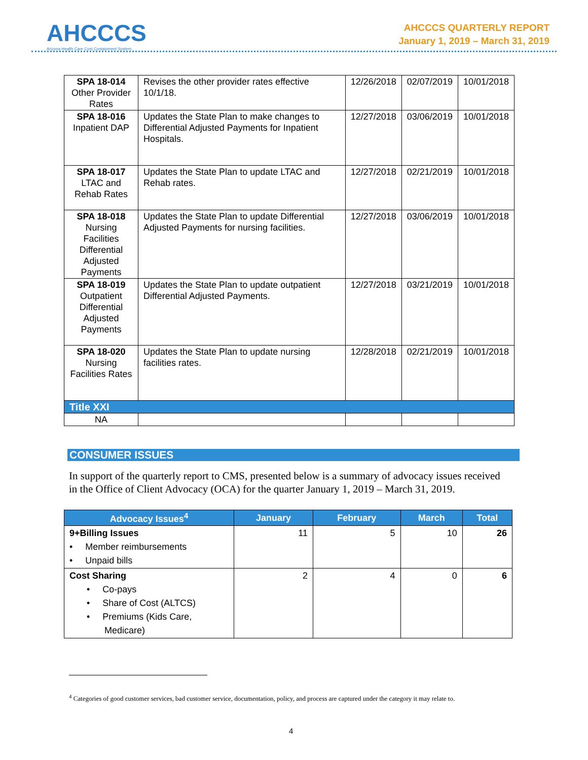AHCCCS
Arizona Health Care Cost Containment System
AHCCCS QUARTERLY REPORT
January 1, 2019 – March 31, 2019
| SPA 18-014 Other Provider Rates | Revises the other provider rates effective 10/1/18. | 12/26/2018 | 02/07/2019 | 10/01/2018 |
| SPA 18-016 Inpatient DAP | Updates the State Plan to make changes to Differential Adjusted Payments for Inpatient Hospitals. | 12/27/2018 | 03/06/2019 | 10/01/2018 |
| SPA 18-017 LTAC and Rehab Rates | Updates the State Plan to update LTAC and Rehab rates. | 12/27/2018 | 02/21/2019 | 10/01/2018 |
| SPA 18-018 Nursing Facilities Differential Adjusted Payments | Updates the State Plan to update Differential Adjusted Payments for nursing facilities. | 12/27/2018 | 03/06/2019 | 10/01/2018 |
| SPA 18-019 Outpatient Differential Adjusted Payments | Updates the State Plan to update outpatient Differential Adjusted Payments. | 12/27/2018 | 03/21/2019 | 10/01/2018 |
| SPA 18-020 Nursing Facilities Rates | Updates the State Plan to update nursing facilities rates. | 12/28/2018 | 02/21/2019 | 10/01/2018 |
| Title XXI | | | | |
| NA | | | | |
CONSUMER ISSUES
In support of the quarterly report to CMS, presented below is a summary of advocacy issues received in the Office of Client Advocacy (OCA) for the quarter January 1, 2019 – March 31, 2019.
| Advocacy Issues<sup>4</sup> | January | February | March | Total |
| --- | --- | --- | --- | --- |
| 9+Billing Issues • Member reimbursements • Unpaid bills | 11 | 5 | 10 | 26 |
| Cost Sharing • Co-pays • Share of Cost (ALTCS) • Premiums (Kids Care, Medicare) | 2 | 4 | 0 | 6 |
<sup>4</sup> Categories of good customer services, bad customer service, documentation, policy, and process are captured under the category it may relate to.
4